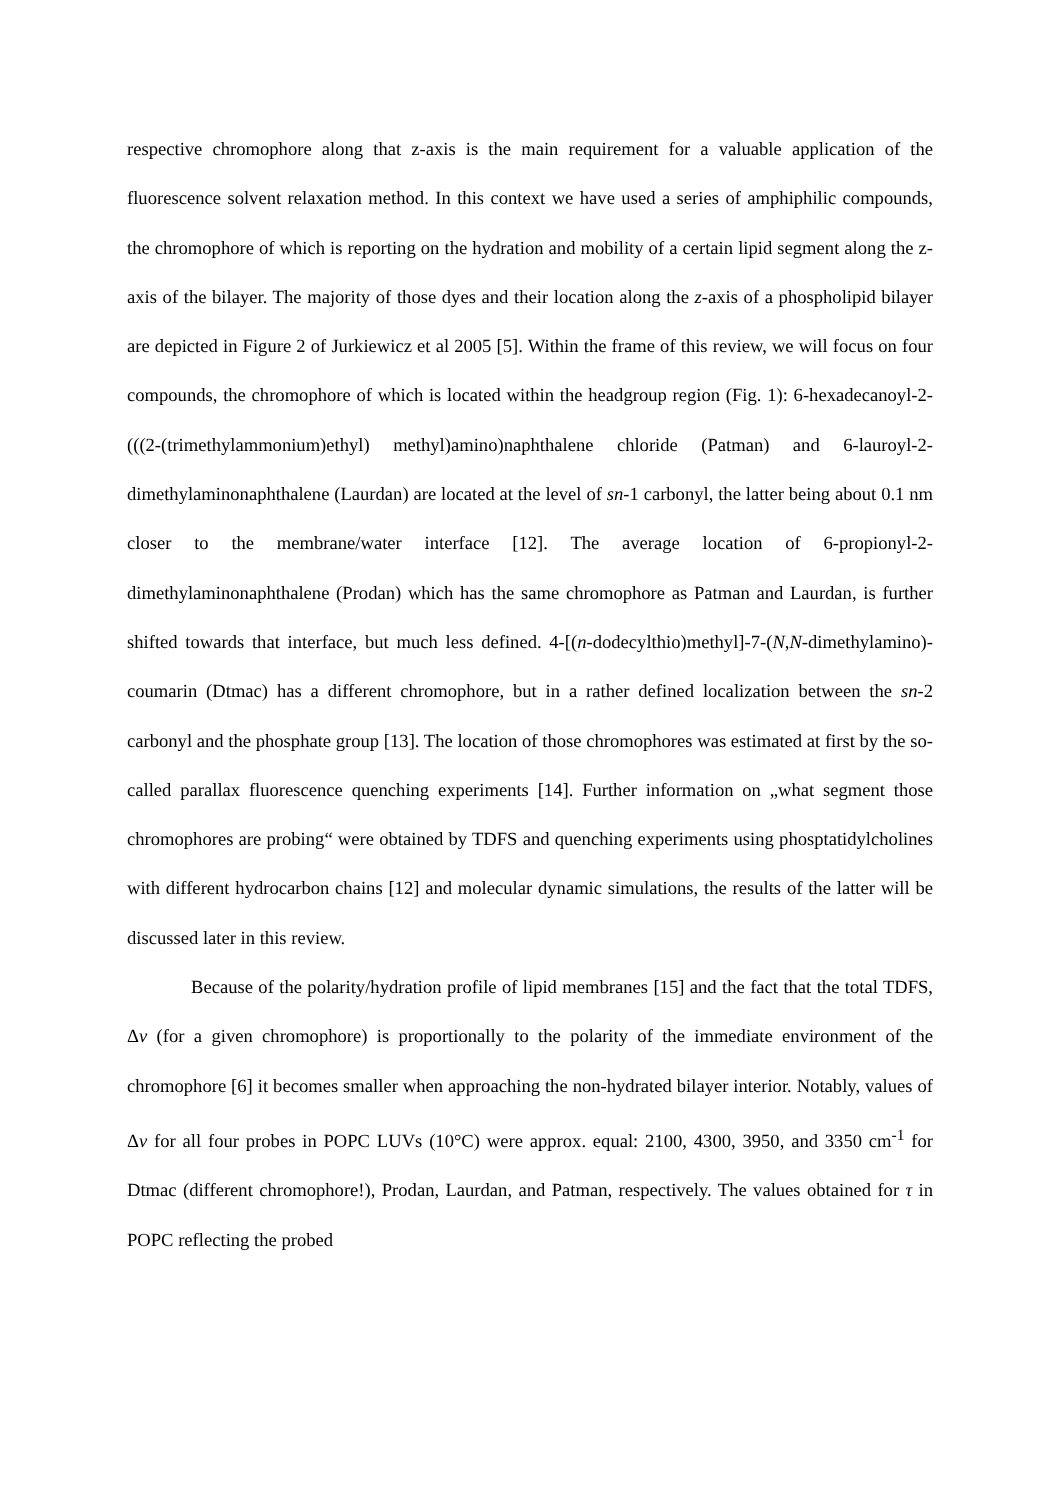respective chromophore along that z-axis is the main requirement for a valuable application of the fluorescence solvent relaxation method. In this context we have used a series of amphiphilic compounds, the chromophore of which is reporting on the hydration and mobility of a certain lipid segment along the z-axis of the bilayer. The majority of those dyes and their location along the z-axis of a phospholipid bilayer are depicted in Figure 2 of Jurkiewicz et al 2005 [5]. Within the frame of this review, we will focus on four compounds, the chromophore of which is located within the headgroup region (Fig. 1): 6-hexadecanoyl-2-(((2-(trimethylammonium)ethyl) methyl)amino)naphthalene chloride (Patman) and 6-lauroyl-2-dimethylaminonaphthalene (Laurdan) are located at the level of sn-1 carbonyl, the latter being about 0.1 nm closer to the membrane/water interface [12]. The average location of 6-propionyl-2-dimethylaminonaphthalene (Prodan) which has the same chromophore as Patman and Laurdan, is further shifted towards that interface, but much less defined. 4-[(n-dodecylthio)methyl]-7-(N,N-dimethylamino)-coumarin (Dtmac) has a different chromophore, but in a rather defined localization between the sn-2 carbonyl and the phosphate group [13]. The location of those chromophores was estimated at first by the so-called parallax fluorescence quenching experiments [14]. Further information on „what segment those chromophores are probing“ were obtained by TDFS and quenching experiments using phosptatidylcholines with different hydrocarbon chains [12] and molecular dynamic simulations, the results of the latter will be discussed later in this review.
Because of the polarity/hydration profile of lipid membranes [15] and the fact that the total TDFS, Δv (for a given chromophore) is proportionally to the polarity of the immediate environment of the chromophore [6] it becomes smaller when approaching the non-hydrated bilayer interior. Notably, values of Δv for all four probes in POPC LUVs (10°C) were approx. equal: 2100, 4300, 3950, and 3350 cm<sup>-1</sup> for Dtmac (different chromophore!), Prodan, Laurdan, and Patman, respectively. The values obtained for τ in POPC reflecting the probed